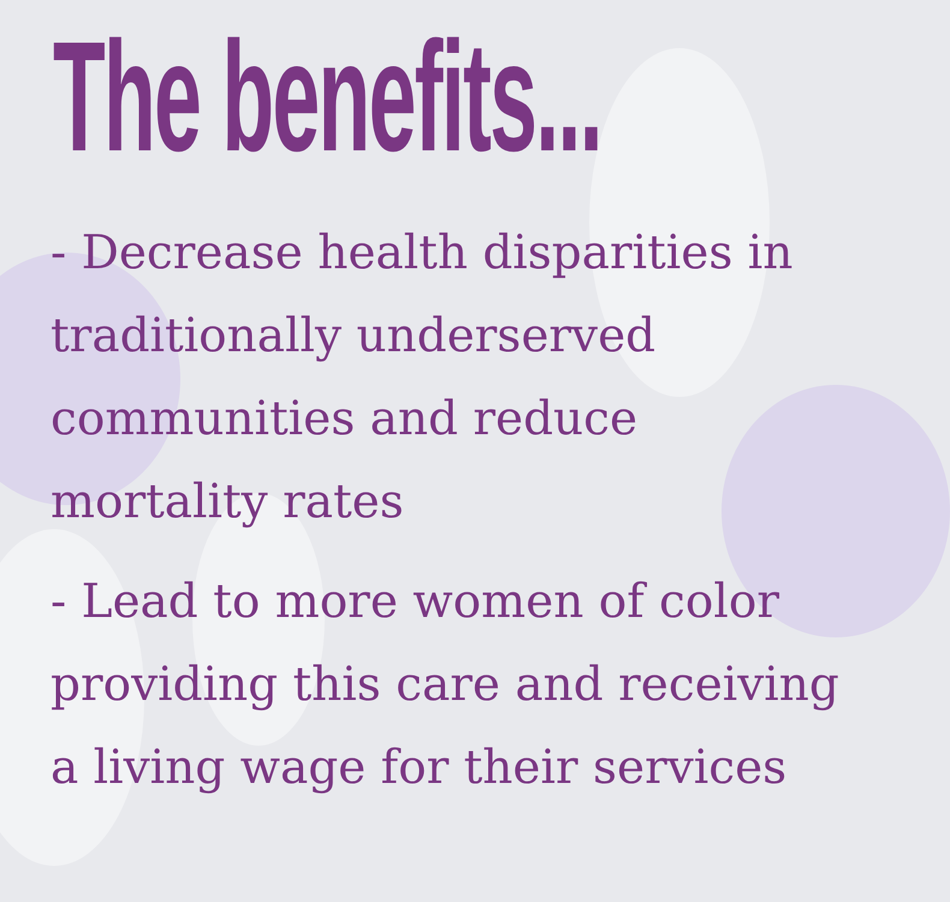The benefits...
- Decrease health disparities in traditionally underserved communities and reduce mortality rates
- Lead to more women of color providing this care and receiving a living wage for their services